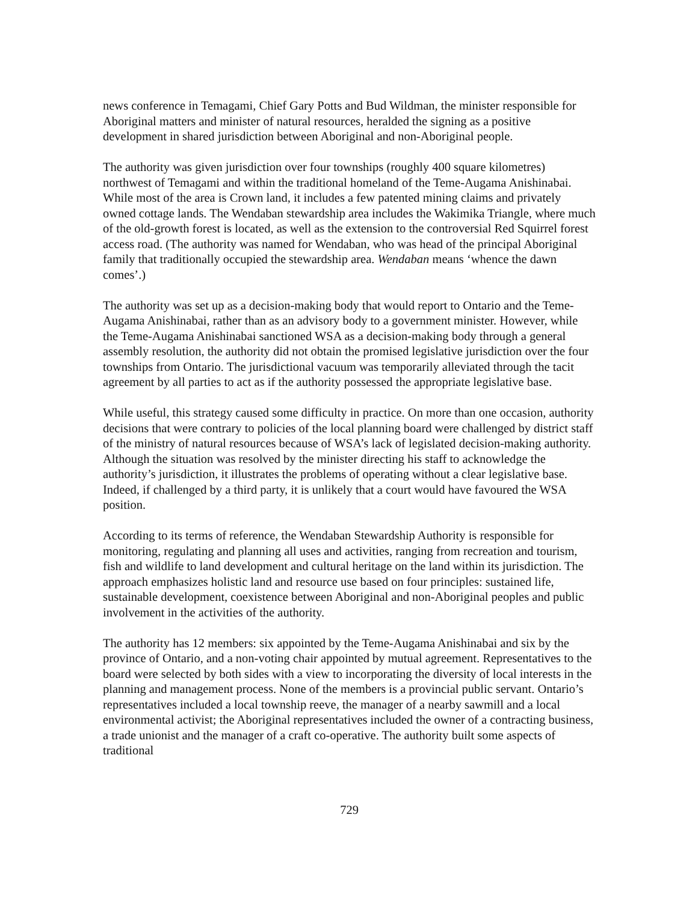news conference in Temagami, Chief Gary Potts and Bud Wildman, the minister responsible for Aboriginal matters and minister of natural resources, heralded the signing as a positive development in shared jurisdiction between Aboriginal and non-Aboriginal people.
The authority was given jurisdiction over four townships (roughly 400 square kilometres) northwest of Temagami and within the traditional homeland of the Teme-Augama Anishinabai. While most of the area is Crown land, it includes a few patented mining claims and privately owned cottage lands. The Wendaban stewardship area includes the Wakimika Triangle, where much of the old-growth forest is located, as well as the extension to the controversial Red Squirrel forest access road. (The authority was named for Wendaban, who was head of the principal Aboriginal family that traditionally occupied the stewardship area. Wendaban means ‘whence the dawn comes’.)
The authority was set up as a decision-making body that would report to Ontario and the Teme-Augama Anishinabai, rather than as an advisory body to a government minister. However, while the Teme-Augama Anishinabai sanctioned WSA as a decision-making body through a general assembly resolution, the authority did not obtain the promised legislative jurisdiction over the four townships from Ontario. The jurisdictional vacuum was temporarily alleviated through the tacit agreement by all parties to act as if the authority possessed the appropriate legislative base.
While useful, this strategy caused some difficulty in practice. On more than one occasion, authority decisions that were contrary to policies of the local planning board were challenged by district staff of the ministry of natural resources because of WSA’s lack of legislated decision-making authority. Although the situation was resolved by the minister directing his staff to acknowledge the authority’s jurisdiction, it illustrates the problems of operating without a clear legislative base. Indeed, if challenged by a third party, it is unlikely that a court would have favoured the WSA position.
According to its terms of reference, the Wendaban Stewardship Authority is responsible for monitoring, regulating and planning all uses and activities, ranging from recreation and tourism, fish and wildlife to land development and cultural heritage on the land within its jurisdiction. The approach emphasizes holistic land and resource use based on four principles: sustained life, sustainable development, coexistence between Aboriginal and non-Aboriginal peoples and public involvement in the activities of the authority.
The authority has 12 members: six appointed by the Teme-Augama Anishinabai and six by the province of Ontario, and a non-voting chair appointed by mutual agreement. Representatives to the board were selected by both sides with a view to incorporating the diversity of local interests in the planning and management process. None of the members is a provincial public servant. Ontario’s representatives included a local township reeve, the manager of a nearby sawmill and a local environmental activist; the Aboriginal representatives included the owner of a contracting business, a trade unionist and the manager of a craft co-operative. The authority built some aspects of traditional
729